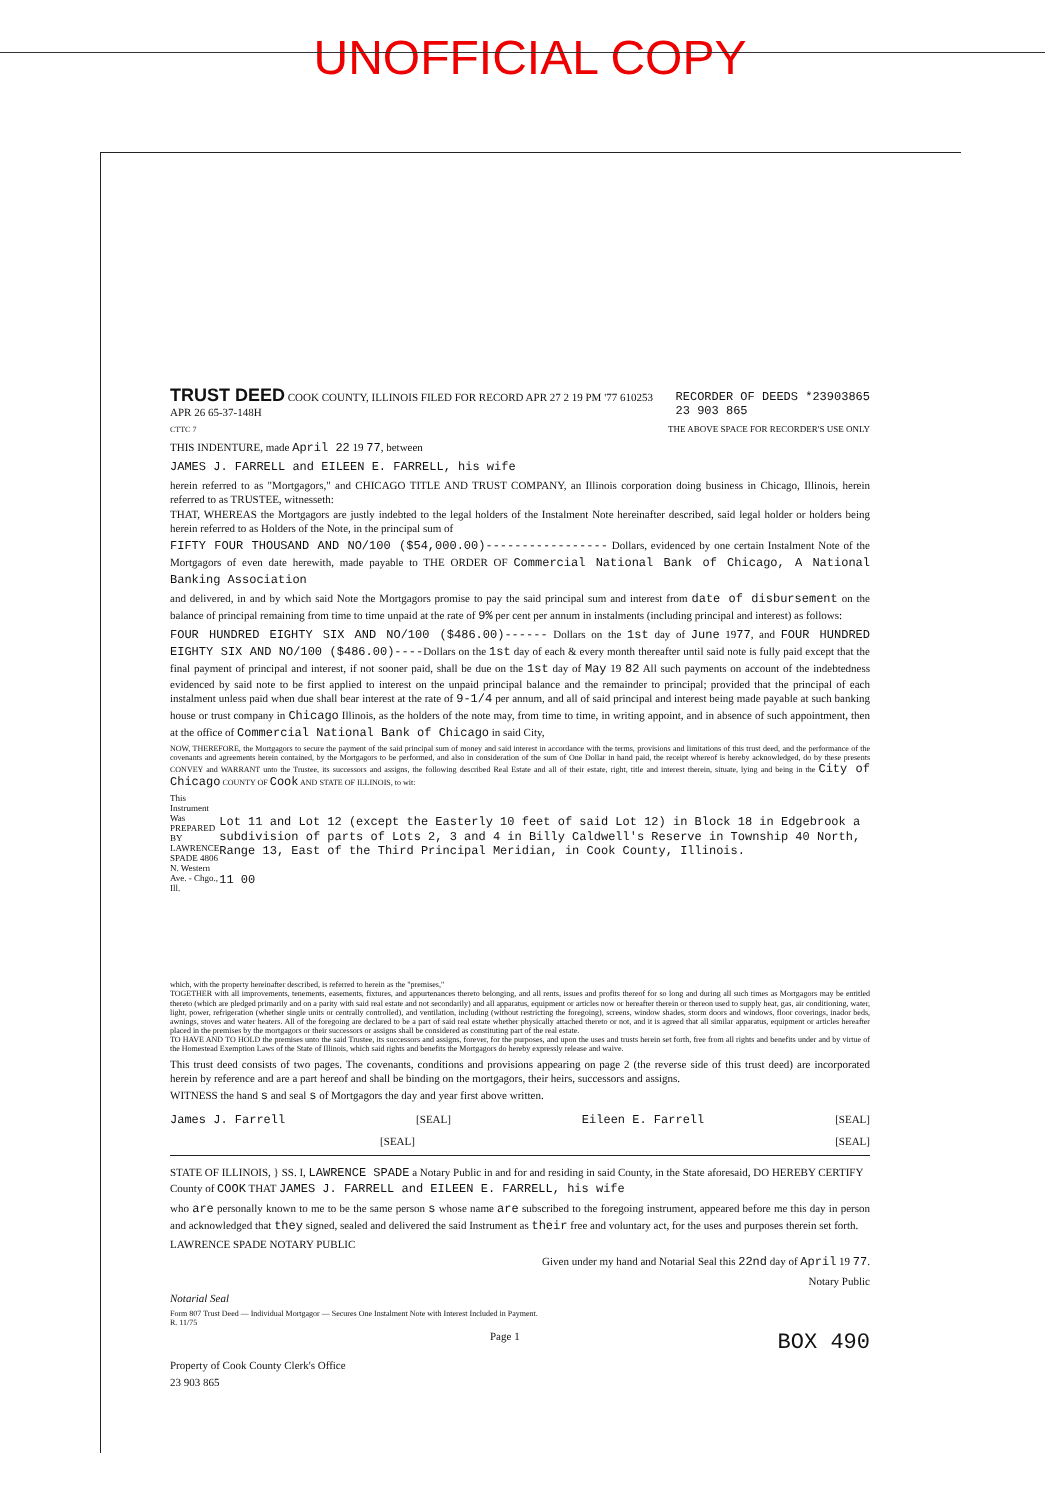UNOFFICIAL COPY
TRUST DEED COOK COUNTY, ILLINOIS FILED FOR RECORD APR 27 2 19 PM '77 610253
APR 26 65-37-148H
RECORDER OF DEEDS *23903865
23 903 865
CTTC 7 THE ABOVE SPACE FOR RECORDER'S USE ONLY
THIS INDENTURE, made April 22 19 77, between
JAMES J. FARRELL and EILEEN E. FARRELL, his wife
herein referred to as "Mortgagors," and CHICAGO TITLE AND TRUST COMPANY, an Illinois corporation doing business in Chicago, Illinois, herein referred to as TRUSTEE, witnesseth:
THAT, WHEREAS the Mortgagors are justly indebted to the legal holders of the Instalment Note hereinafter described, said legal holder or holders being herein referred to as Holders of the Note, in the principal sum of
FIFTY FOUR THOUSAND AND NO/100 ($54,000.00)----------------- Dollars, evidenced by one certain Instalment Note of the Mortgagors of even date herewith, made payable to THE ORDER OF Commercial National Bank of Chicago, A National Banking Association
and delivered, in and by which said Note the Mortgagors promise to pay the said principal sum and interest from date of disbursement on the balance of principal remaining from time to time unpaid at the rate of 9% per cent per annum in instalments (including principal and interest) as follows:
FOUR HUNDRED EIGHTY SIX AND NO/100 ($486.00)------ Dollars on the 1st day of June 1977, and FOUR HUNDRED EIGHTY SIX AND NO/100 ($486.00)----Dollars on the 1st day of each & every month thereafter until said note is fully paid except that the final payment of principal and interest, if not sooner paid, shall be due on the 1st day of May 19 82 All such payments on account of the indebtedness evidenced by said note to be first applied to interest on the unpaid principal balance and the remainder to principal; provided that the principal of each instalment unless paid when due shall bear interest at the rate of 9-1/4 per annum, and all of said principal and interest being made payable at such banking house or trust company in Chicago Illinois, as the holders of the note may, from time to time, in writing appoint, and in absence of such appointment, then at the office of Commercial National Bank of Chicago in said City,
NOW, THEREFORE, the Mortgagors to secure the payment of the said principal sum of money and said interest in accordance with the terms, provisions and limitations of this trust deed, and the performance of the covenants and agreements herein contained, by the Mortgagors to be performed, and also in consideration of the sum of One Dollar in hand paid, the receipt whereof is hereby acknowledged, do by these presents CONVEY and WARRANT unto the Trustee, its successors and assigns, the following described Real Estate and all of their estate, right, title and interest therein, situate, lying and being in the City of Chicago COUNTY OF Cook AND STATE OF ILLINOIS, to wit:
This Instrument Was PREPARED BY LAWRENCE SPADE 4806 N. Western Ave. - Chgo., Ill.
Lot 11 and Lot 12 (except the Easterly 10 feet of said Lot 12) in Block 18 in Edgebrook a subdivision of parts of Lots 2, 3 and 4 in Billy Caldwell's Reserve in Township 40 North, Range 13, East of the Third Principal Meridian, in Cook County, Illinois.
11 00
which, with the property hereinafter described, is referred to herein as the "premises,"
TOGETHER with all improvements, tenements, easements, fixtures, and appurtenances thereto belonging, and all rents, issues and profits thereof for so long and during all such times as Mortgagors may be entitled thereto (which are pledged primarily and on a parity with said real estate and not secondarily) and all apparatus, equipment or articles now or hereafter therein or thereon used to supply heat, gas, air conditioning, water, light, power, refrigeration (whether single units or centrally controlled), and ventilation, including (without restricting the foregoing), screens, window shades, storm doors and windows, floor coverings, inador beds, awnings, stoves and water heaters. All of the foregoing are declared to be a part of said real estate whether physically attached thereto or not, and it is agreed that all similar apparatus, equipment or articles hereafter placed in the premises by the mortgagors or their successors or assigns shall be considered as constituting part of the real estate.
TO HAVE AND TO HOLD the premises unto the said Trustee, its successors and assigns, forever, for the purposes, and upon the uses and trusts herein set forth, free from all rights and benefits under and by virtue of the Homestead Exemption Laws of the State of Illinois, which said rights and benefits the Mortgagors do hereby expressly release and waive.
This trust deed consists of two pages. The covenants, conditions and provisions appearing on page 2 (the reverse side of this trust deed) are incorporated herein by reference and are a part hereof and shall be binding on the mortgagors, their heirs, successors and assigns.
WITNESS the hand s and seal s of Mortgagors the day and year first above written.
James J. Farrell [SEAL] Eileen E. Farrell [SEAL]
[SEAL] [SEAL]
STATE OF ILLINOIS, } SS. I, LAWRENCE SPADE a Notary Public in and for and residing in said County, in the State aforesaid, DO HEREBY CERTIFY
County of COOK THAT JAMES J. FARRELL and EILEEN E. FARRELL, his wife
who are personally known to me to be the same person s whose name are subscribed to the foregoing instrument, appeared before me this day in person and acknowledged that they signed, sealed and delivered the said Instrument as their free and voluntary act, for the uses and purposes therein set forth.
LAWRENCE SPADE NOTARY PUBLIC
Given under my hand and Notarial Seal this 22nd day of April 19 77.
Notary Public
Notarial Seal
Form 807 Trust Deed — Individual Mortgagor — Secures One Instalment Note with Interest Included in Payment.
R. 11/75
Page 1 BOX 490
Property of Cook County Clerk's Office
23 903 865